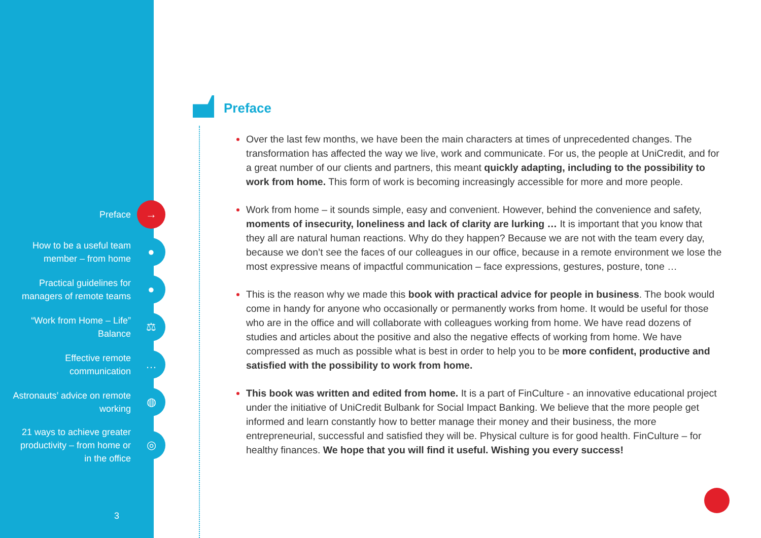Preface
→
How to be a useful team
member – from home
●
Practical guidelines for
managers of remote teams
●
“Work from Home – Life”
Balance
⚖
Effective remote
communication
…
Astronauts’ advice on remote
working
◍
21 ways to achieve greater
productivity – from home or
in the office
◎
3
Preface
Over the last few months, we have been the main characters at times of unprecedented changes. The transformation has affected the way we live, work and communicate. For us, the people at UniCredit, and for a great number of our clients and partners, this meant quickly adapting, including to the possibility to work from home. This form of work is becoming increasingly accessible for more and more people.
Work from home – it sounds simple, easy and convenient. However, behind the convenience and safety, moments of insecurity, loneliness and lack of clarity are lurking … It is important that you know that they all are natural human reactions. Why do they happen? Because we are not with the team every day, because we don’t see the faces of our colleagues in our office, because in a remote environment we lose the most expressive means of impactful communication – face expressions, gestures, posture, tone …
This is the reason why we made this book with practical advice for people in business. The book would come in handy for anyone who occasionally or permanently works from home. It would be useful for those who are in the office and will collaborate with colleagues working from home. We have read dozens of studies and articles about the positive and also the negative effects of working from home. We have compressed as much as possible what is best in order to help you to be more confident, productive and satisfied with the possibility to work from home.
This book was written and edited from home. It is a part of FinCulture - an innovative educational project under the initiative of UniCredit Bulbank for Social Impact Banking. We believe that the more people get informed and learn constantly how to better manage their money and their business, the more entrepreneurial, successful and satisfied they will be. Physical culture is for good health. FinCulture – for healthy finances. We hope that you will find it useful. Wishing you every success!